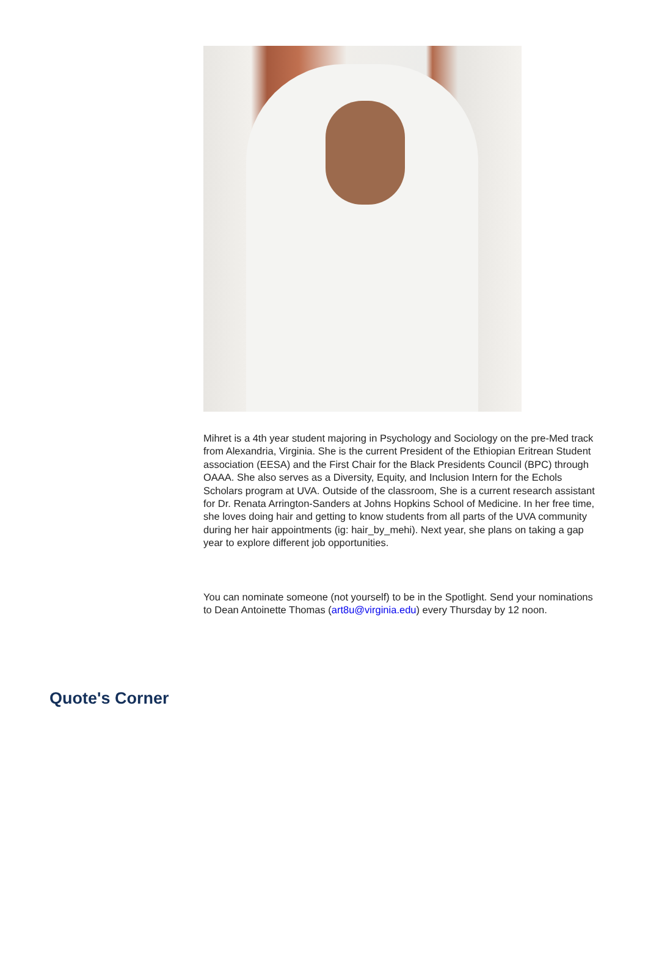Mihret is a 4th year student majoring in Psychology and Sociology on the pre-Med track from Alexandria, Virginia. She is the current President of the Ethiopian Eritrean Student association (EESA) and the First Chair for the Black Presidents Council (BPC) through OAAA. She also serves as a Diversity, Equity, and Inclusion Intern for the Echols Scholars program at UVA. Outside of the classroom, She is a current research assistant for Dr. Renata Arrington-Sanders at Johns Hopkins School of Medicine. In her free time, she loves doing hair and getting to know students from all parts of the UVA community during her hair appointments (ig: hair_by_mehi). Next year, she plans on taking a gap year to explore different job opportunities.
You can nominate someone (not yourself) to be in the Spotlight. Send your nominations to Dean Antoinette Thomas (art8u@virginia.edu) every Thursday by 12 noon.
Quote's Corner